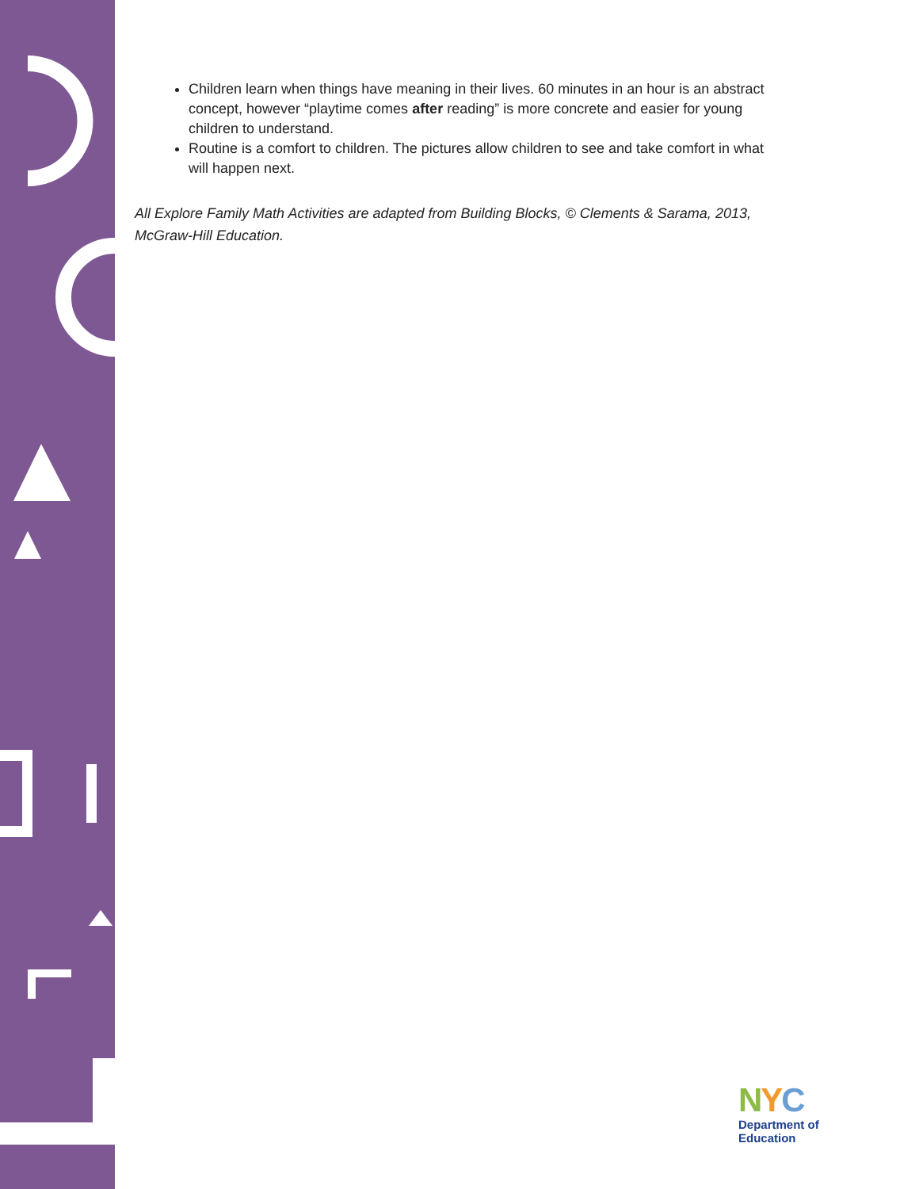Children learn when things have meaning in their lives. 60 minutes in an hour is an abstract concept, however “playtime comes after reading” is more concrete and easier for young children to understand.
Routine is a comfort to children. The pictures allow children to see and take comfort in what will happen next.
All Explore Family Math Activities are adapted from Building Blocks, © Clements & Sarama, 2013, McGraw-Hill Education.
NYC
Department of
Education